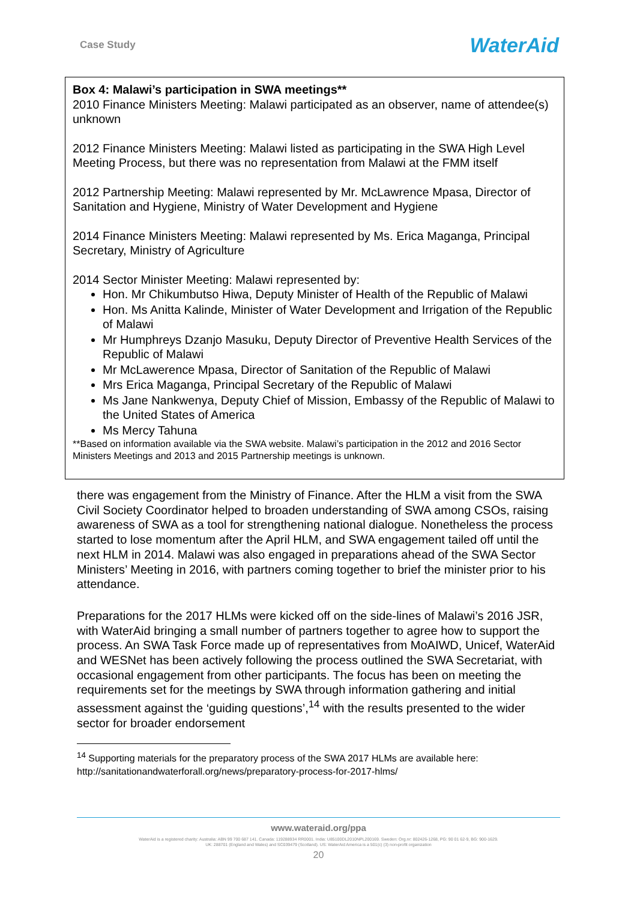Case Study WaterAid
Box 4: Malawi’s participation in SWA meetings**
2010 Finance Ministers Meeting: Malawi participated as an observer, name of attendee(s) unknown
2012 Finance Ministers Meeting: Malawi listed as participating in the SWA High Level Meeting Process, but there was no representation from Malawi at the FMM itself
2012 Partnership Meeting: Malawi represented by Mr. McLawrence Mpasa, Director of Sanitation and Hygiene, Ministry of Water Development and Hygiene
2014 Finance Ministers Meeting: Malawi represented by Ms. Erica Maganga, Principal Secretary, Ministry of Agriculture
2014 Sector Minister Meeting: Malawi represented by:
Hon. Mr Chikumbutso Hiwa, Deputy Minister of Health of the Republic of Malawi
Hon. Ms Anitta Kalinde, Minister of Water Development and Irrigation of the Republic of Malawi
Mr Humphreys Dzanjo Masuku, Deputy Director of Preventive Health Services of the Republic of Malawi
Mr McLawerence Mpasa, Director of Sanitation of the Republic of Malawi
Mrs Erica Maganga, Principal Secretary of the Republic of Malawi
Ms Jane Nankwenya, Deputy Chief of Mission, Embassy of the Republic of Malawi to the United States of America
Ms Mercy Tahuna
**Based on information available via the SWA website. Malawi’s participation in the 2012 and 2016 Sector Ministers Meetings and 2013 and 2015 Partnership meetings is unknown.
there was engagement from the Ministry of Finance. After the HLM a visit from the SWA Civil Society Coordinator helped to broaden understanding of SWA among CSOs, raising awareness of SWA as a tool for strengthening national dialogue. Nonetheless the process started to lose momentum after the April HLM, and SWA engagement tailed off until the next HLM in 2014. Malawi was also engaged in preparations ahead of the SWA Sector Ministers’ Meeting in 2016, with partners coming together to brief the minister prior to his attendance.
Preparations for the 2017 HLMs were kicked off on the side-lines of Malawi’s 2016 JSR, with WaterAid bringing a small number of partners together to agree how to support the process. An SWA Task Force made up of representatives from MoAIWD, Unicef, WaterAid and WESNet has been actively following the process outlined the SWA Secretariat, with occasional engagement from other participants. The focus has been on meeting the requirements set for the meetings by SWA through information gathering and initial assessment against the ‘guiding questions’,<sup>14</sup> with the results presented to the wider sector for broader endorsement
<sup>14</sup> Supporting materials for the preparatory process of the SWA 2017 HLMs are available here: http://sanitationandwaterforall.org/news/preparatory-process-for-2017-hlms/
www.wateraid.org/ppa
WaterAid is a registered charity: Australia: ABN 99 700 687 141. Canada: 119288934 RR0001. India: U85100DL2010NPL200169. Sweden: Org.nr: 802426-1268, PG: 90 01 62-9, BG: 900-1629.
UK: 288701 (England and Wales) and SC039479 (Scotland). US: WaterAid America is a 501(c) (3) non-profit organization
20